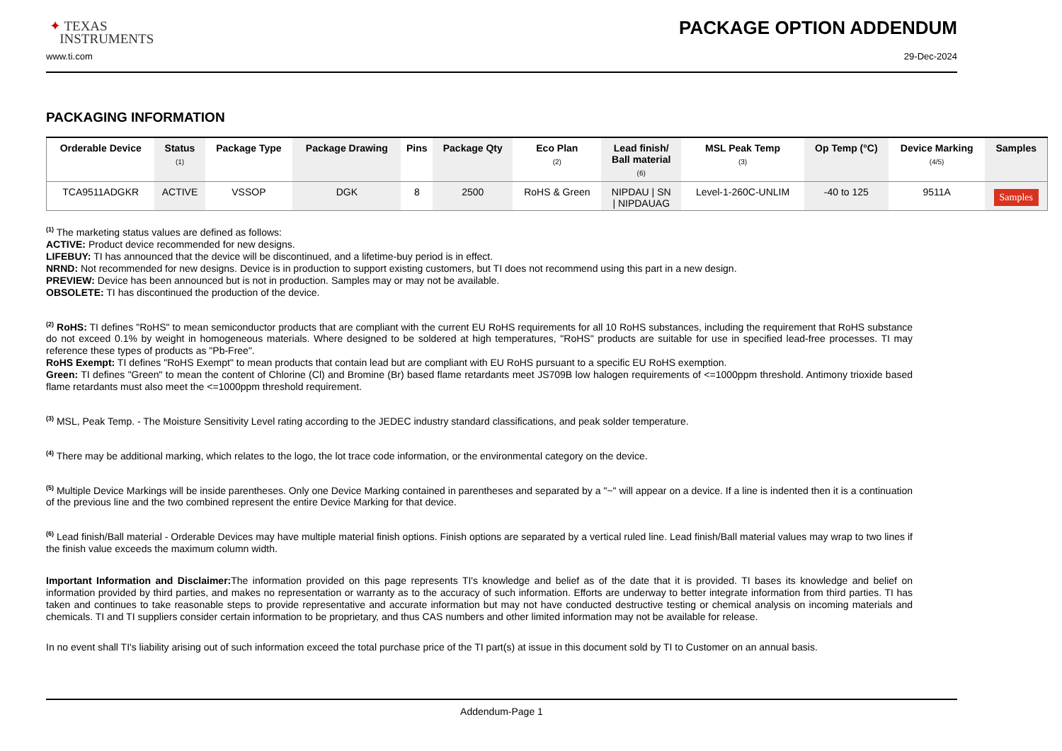✦ TEXAS
INSTRUMENTS
PACKAGE OPTION ADDENDUM
www.ti.com 29-Dec-2024
PACKAGING INFORMATION
| Orderable Device | Status (1) | Package Type | Package Drawing | Pins | Package Qty | Eco Plan (2) | Lead finish/ Ball material (6) | MSL Peak Temp (3) | Op Temp (°C) | Device Marking (4/5) | Samples |
| --- | --- | --- | --- | --- | --- | --- | --- | --- | --- | --- | --- |
| TCA9511ADGKR | ACTIVE | VSSOP | DGK | 8 | 2500 | RoHS & Green | NIPDAU / SN / NIPDAUAG | Level-1-260C-UNLIM | -40 to 125 | 9511A | Samples |
<sup>(1)</sup> The marketing status values are defined as follows:
ACTIVE: Product device recommended for new designs.
LIFEBUY: TI has announced that the device will be discontinued, and a lifetime-buy period is in effect.
NRND: Not recommended for new designs. Device is in production to support existing customers, but TI does not recommend using this part in a new design.
PREVIEW: Device has been announced but is not in production. Samples may or may not be available.
OBSOLETE: TI has discontinued the production of the device.
<sup>(2)</sup> RoHS: TI defines "RoHS" to mean semiconductor products that are compliant with the current EU RoHS requirements for all 10 RoHS substances, including the requirement that RoHS substance do not exceed 0.1% by weight in homogeneous materials. Where designed to be soldered at high temperatures, "RoHS" products are suitable for use in specified lead-free processes. TI may reference these types of products as "Pb-Free".
RoHS Exempt: TI defines "RoHS Exempt" to mean products that contain lead but are compliant with EU RoHS pursuant to a specific EU RoHS exemption.
Green: TI defines "Green" to mean the content of Chlorine (Cl) and Bromine (Br) based flame retardants meet JS709B low halogen requirements of <=1000ppm threshold. Antimony trioxide based flame retardants must also meet the <=1000ppm threshold requirement.
<sup>(3)</sup> MSL, Peak Temp. - The Moisture Sensitivity Level rating according to the JEDEC industry standard classifications, and peak solder temperature.
<sup>(4)</sup> There may be additional marking, which relates to the logo, the lot trace code information, or the environmental category on the device.
<sup>(5)</sup> Multiple Device Markings will be inside parentheses. Only one Device Marking contained in parentheses and separated by a "~" will appear on a device. If a line is indented then it is a continuation of the previous line and the two combined represent the entire Device Marking for that device.
<sup>(6)</sup> Lead finish/Ball material - Orderable Devices may have multiple material finish options. Finish options are separated by a vertical ruled line. Lead finish/Ball material values may wrap to two lines if the finish value exceeds the maximum column width.
Important Information and Disclaimer: The information provided on this page represents TI's knowledge and belief as of the date that it is provided. TI bases its knowledge and belief on information provided by third parties, and makes no representation or warranty as to the accuracy of such information. Efforts are underway to better integrate information from third parties. TI has taken and continues to take reasonable steps to provide representative and accurate information but may not have conducted destructive testing or chemical analysis on incoming materials and chemicals. TI and TI suppliers consider certain information to be proprietary, and thus CAS numbers and other limited information may not be available for release.
In no event shall TI's liability arising out of such information exceed the total purchase price of the TI part(s) at issue in this document sold by TI to Customer on an annual basis.
Addendum-Page 1